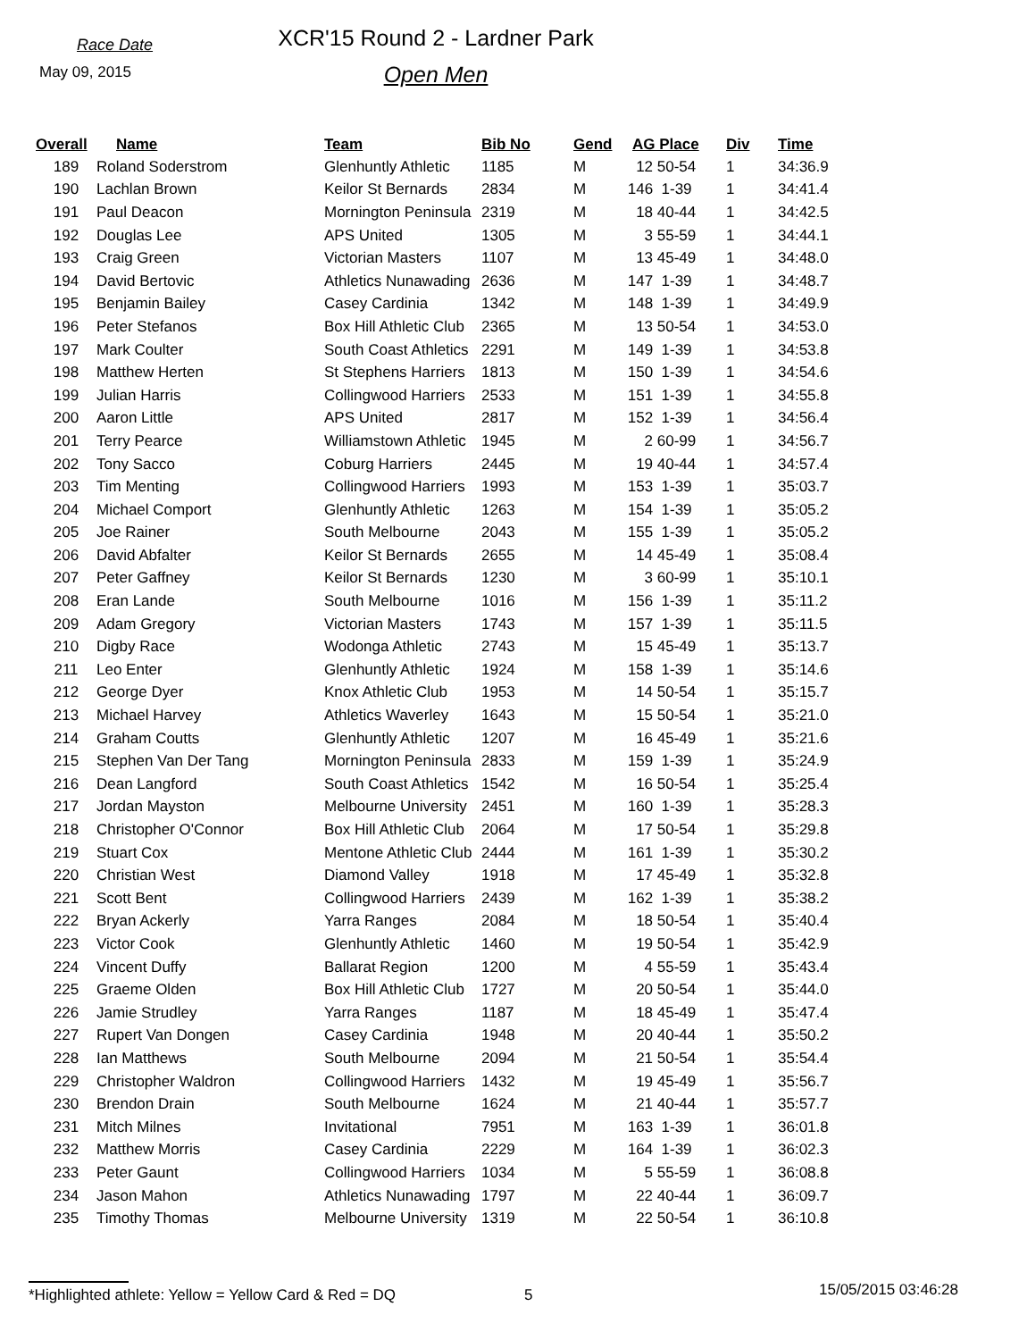Race Date
May 09, 2015
XCR'15 Round 2 - Lardner Park
Open Men
| Overall | Name | Team | Bib No | Gend | AG Place | Div | Time |
| --- | --- | --- | --- | --- | --- | --- | --- |
| 189 | Roland Soderstrom | Glenhuntly Athletic | 1185 | M | 12 50-54 | 1 | 34:36.9 |
| 190 | Lachlan Brown | Keilor St Bernards | 2834 | M | 146 1-39 | 1 | 34:41.4 |
| 191 | Paul Deacon | Mornington Peninsula | 2319 | M | 18 40-44 | 1 | 34:42.5 |
| 192 | Douglas Lee | APS United | 1305 | M | 3 55-59 | 1 | 34:44.1 |
| 193 | Craig Green | Victorian Masters | 1107 | M | 13 45-49 | 1 | 34:48.0 |
| 194 | David Bertovic | Athletics Nunawading | 2636 | M | 147 1-39 | 1 | 34:48.7 |
| 195 | Benjamin Bailey | Casey Cardinia | 1342 | M | 148 1-39 | 1 | 34:49.9 |
| 196 | Peter Stefanos | Box Hill Athletic Club | 2365 | M | 13 50-54 | 1 | 34:53.0 |
| 197 | Mark Coulter | South Coast Athletics | 2291 | M | 149 1-39 | 1 | 34:53.8 |
| 198 | Matthew Herten | St Stephens Harriers | 1813 | M | 150 1-39 | 1 | 34:54.6 |
| 199 | Julian Harris | Collingwood Harriers | 2533 | M | 151 1-39 | 1 | 34:55.8 |
| 200 | Aaron Little | APS United | 2817 | M | 152 1-39 | 1 | 34:56.4 |
| 201 | Terry Pearce | Williamstown Athletic | 1945 | M | 2 60-99 | 1 | 34:56.7 |
| 202 | Tony Sacco | Coburg Harriers | 2445 | M | 19 40-44 | 1 | 34:57.4 |
| 203 | Tim Menting | Collingwood Harriers | 1993 | M | 153 1-39 | 1 | 35:03.7 |
| 204 | Michael Comport | Glenhuntly Athletic | 1263 | M | 154 1-39 | 1 | 35:05.2 |
| 205 | Joe Rainer | South Melbourne | 2043 | M | 155 1-39 | 1 | 35:05.2 |
| 206 | David Abfalter | Keilor St Bernards | 2655 | M | 14 45-49 | 1 | 35:08.4 |
| 207 | Peter Gaffney | Keilor St Bernards | 1230 | M | 3 60-99 | 1 | 35:10.1 |
| 208 | Eran Lande | South Melbourne | 1016 | M | 156 1-39 | 1 | 35:11.2 |
| 209 | Adam Gregory | Victorian Masters | 1743 | M | 157 1-39 | 1 | 35:11.5 |
| 210 | Digby Race | Wodonga Athletic | 2743 | M | 15 45-49 | 1 | 35:13.7 |
| 211 | Leo Enter | Glenhuntly Athletic | 1924 | M | 158 1-39 | 1 | 35:14.6 |
| 212 | George Dyer | Knox Athletic Club | 1953 | M | 14 50-54 | 1 | 35:15.7 |
| 213 | Michael Harvey | Athletics Waverley | 1643 | M | 15 50-54 | 1 | 35:21.0 |
| 214 | Graham Coutts | Glenhuntly Athletic | 1207 | M | 16 45-49 | 1 | 35:21.6 |
| 215 | Stephen Van Der Tang | Mornington Peninsula | 2833 | M | 159 1-39 | 1 | 35:24.9 |
| 216 | Dean Langford | South Coast Athletics | 1542 | M | 16 50-54 | 1 | 35:25.4 |
| 217 | Jordan Mayston | Melbourne University | 2451 | M | 160 1-39 | 1 | 35:28.3 |
| 218 | Christopher O'Connor | Box Hill Athletic Club | 2064 | M | 17 50-54 | 1 | 35:29.8 |
| 219 | Stuart Cox | Mentone Athletic Club | 2444 | M | 161 1-39 | 1 | 35:30.2 |
| 220 | Christian West | Diamond Valley | 1918 | M | 17 45-49 | 1 | 35:32.8 |
| 221 | Scott Bent | Collingwood Harriers | 2439 | M | 162 1-39 | 1 | 35:38.2 |
| 222 | Bryan Ackerly | Yarra Ranges | 2084 | M | 18 50-54 | 1 | 35:40.4 |
| 223 | Victor Cook | Glenhuntly Athletic | 1460 | M | 19 50-54 | 1 | 35:42.9 |
| 224 | Vincent Duffy | Ballarat Region | 1200 | M | 4 55-59 | 1 | 35:43.4 |
| 225 | Graeme Olden | Box Hill Athletic Club | 1727 | M | 20 50-54 | 1 | 35:44.0 |
| 226 | Jamie Strudley | Yarra Ranges | 1187 | M | 18 45-49 | 1 | 35:47.4 |
| 227 | Rupert Van Dongen | Casey Cardinia | 1948 | M | 20 40-44 | 1 | 35:50.2 |
| 228 | Ian Matthews | South Melbourne | 2094 | M | 21 50-54 | 1 | 35:54.4 |
| 229 | Christopher Waldron | Collingwood Harriers | 1432 | M | 19 45-49 | 1 | 35:56.7 |
| 230 | Brendon Drain | South Melbourne | 1624 | M | 21 40-44 | 1 | 35:57.7 |
| 231 | Mitch Milnes | Invitational | 7951 | M | 163 1-39 | 1 | 36:01.8 |
| 232 | Matthew Morris | Casey Cardinia | 2229 | M | 164 1-39 | 1 | 36:02.3 |
| 233 | Peter Gaunt | Collingwood Harriers | 1034 | M | 5 55-59 | 1 | 36:08.8 |
| 234 | Jason Mahon | Athletics Nunawading | 1797 | M | 22 40-44 | 1 | 36:09.7 |
| 235 | Timothy Thomas | Melbourne University | 1319 | M | 22 50-54 | 1 | 36:10.8 |
*Highlighted athlete: Yellow = Yellow Card & Red = DQ 5
15/05/2015 03:46:28